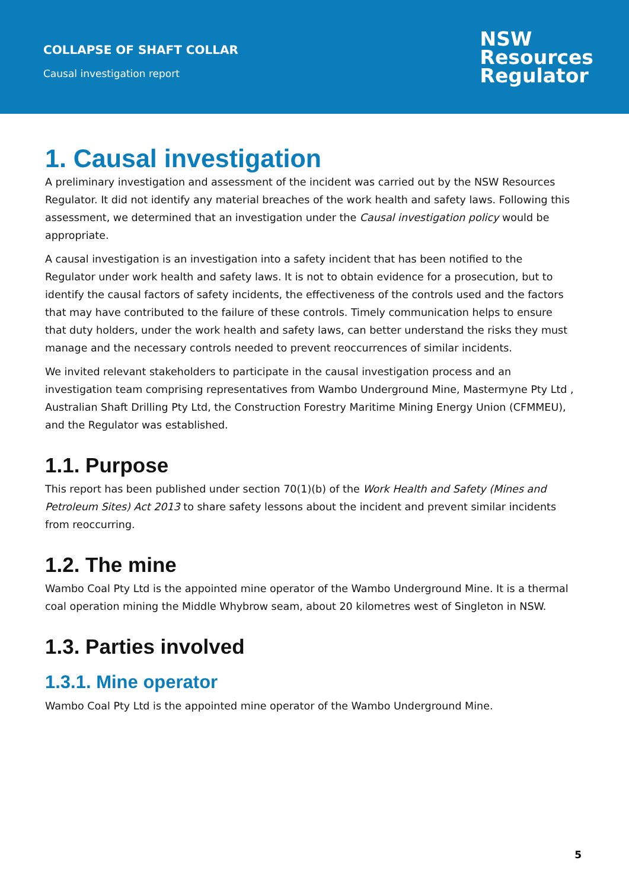COLLAPSE OF SHAFT COLLAR
Causal investigation report
NSW
Resources
Regulator
1. Causal investigation
A preliminary investigation and assessment of the incident was carried out by the NSW Resources Regulator. It did not identify any material breaches of the work health and safety laws. Following this assessment, we determined that an investigation under the Causal investigation policy would be appropriate.
A causal investigation is an investigation into a safety incident that has been notified to the Regulator under work health and safety laws. It is not to obtain evidence for a prosecution, but to identify the causal factors of safety incidents, the effectiveness of the controls used and the factors that may have contributed to the failure of these controls. Timely communication helps to ensure that duty holders, under the work health and safety laws, can better understand the risks they must manage and the necessary controls needed to prevent reoccurrences of similar incidents.
We invited relevant stakeholders to participate in the causal investigation process and an investigation team comprising representatives from Wambo Underground Mine, Mastermyne Pty Ltd , Australian Shaft Drilling Pty Ltd, the Construction Forestry Maritime Mining Energy Union (CFMMEU), and the Regulator was established.
1.1. Purpose
This report has been published under section 70(1)(b) of the Work Health and Safety (Mines and Petroleum Sites) Act 2013 to share safety lessons about the incident and prevent similar incidents from reoccurring.
1.2. The mine
Wambo Coal Pty Ltd is the appointed mine operator of the Wambo Underground Mine. It is a thermal coal operation mining the Middle Whybrow seam, about 20 kilometres west of Singleton in NSW.
1.3. Parties involved
1.3.1. Mine operator
Wambo Coal Pty Ltd is the appointed mine operator of the Wambo Underground Mine.
5